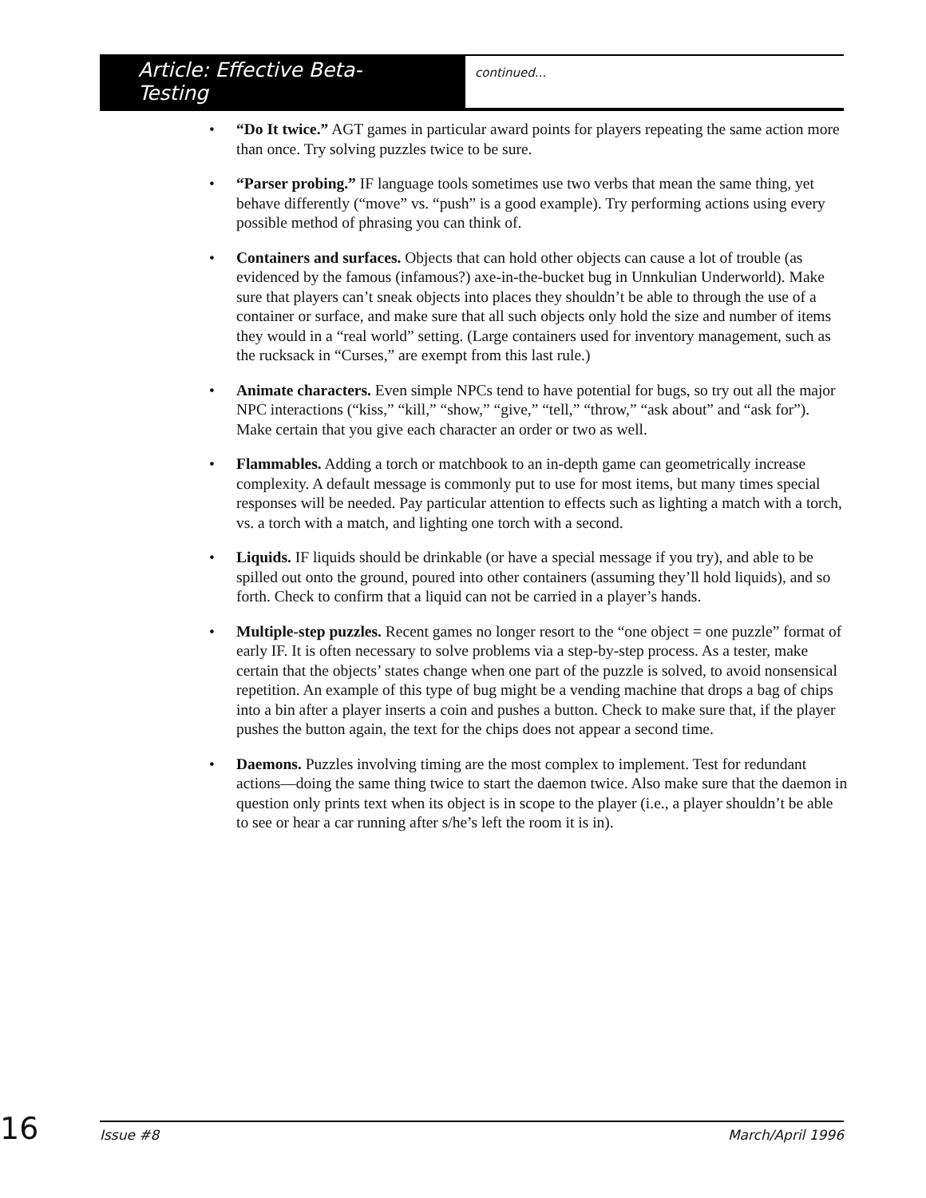Article: Effective Beta-Testing
continued...
• “Do It twice.” AGT games in particular award points for players repeating the same action more than once. Try solving puzzles twice to be sure.
• “Parser probing.” IF language tools sometimes use two verbs that mean the same thing, yet behave differently (“move” vs. “push” is a good example). Try performing actions using every possible method of phrasing you can think of.
• Containers and surfaces. Objects that can hold other objects can cause a lot of trouble (as evidenced by the famous (infamous?) axe-in-the-bucket bug in Unnkulian Underworld). Make sure that players can’t sneak objects into places they shouldn’t be able to through the use of a container or surface, and make sure that all such objects only hold the size and number of items they would in a “real world” setting. (Large containers used for inventory management, such as the rucksack in “Curses,” are exempt from this last rule.)
• Animate characters. Even simple NPCs tend to have potential for bugs, so try out all the major NPC interactions (“kiss,” “kill,” “show,” “give,” “tell,” “throw,” “ask about” and “ask for”). Make certain that you give each character an order or two as well.
• Flammables. Adding a torch or matchbook to an in-depth game can geometrically increase complexity. A default message is commonly put to use for most items, but many times special responses will be needed. Pay particular attention to effects such as lighting a match with a torch, vs. a torch with a match, and lighting one torch with a second.
• Liquids. IF liquids should be drinkable (or have a special message if you try), and able to be spilled out onto the ground, poured into other containers (assuming they’ll hold liquids), and so forth. Check to confirm that a liquid can not be carried in a player’s hands.
• Multiple-step puzzles. Recent games no longer resort to the “one object = one puzzle” format of early IF. It is often necessary to solve problems via a step-by-step process. As a tester, make certain that the objects’ states change when one part of the puzzle is solved, to avoid nonsensical repetition. An example of this type of bug might be a vending machine that drops a bag of chips into a bin after a player inserts a coin and pushes a button. Check to make sure that, if the player pushes the button again, the text for the chips does not appear a second time.
• Daemons. Puzzles involving timing are the most complex to implement. Test for redundant actions—doing the same thing twice to start the daemon twice. Also make sure that the daemon in question only prints text when its object is in scope to the player (i.e., a player shouldn’t be able to see or hear a car running after s/he’s left the room it is in).
16
Issue #8 March/April 1996